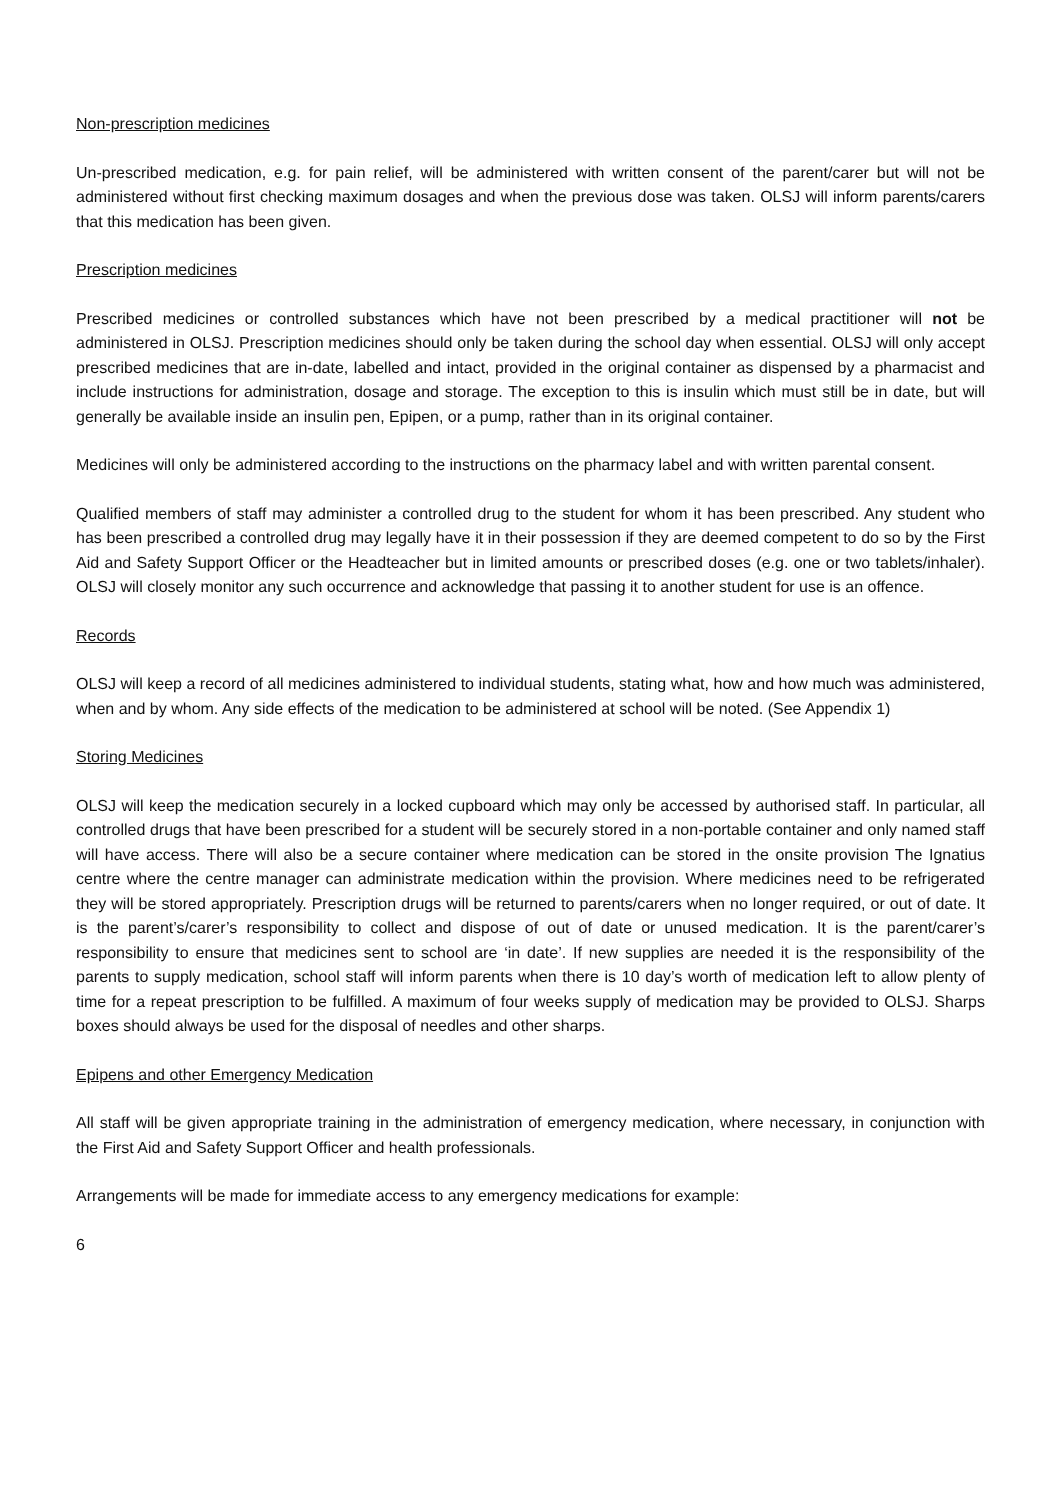Non-prescription medicines
Un-prescribed medication, e.g. for pain relief, will be administered with written consent of the parent/carer but will not be administered without first checking maximum dosages and when the previous dose was taken. OLSJ will inform parents/carers that this medication has been given.
Prescription medicines
Prescribed medicines or controlled substances which have not been prescribed by a medical practitioner will not be administered in OLSJ. Prescription medicines should only be taken during the school day when essential. OLSJ will only accept prescribed medicines that are in-date, labelled and intact, provided in the original container as dispensed by a pharmacist and include instructions for administration, dosage and storage. The exception to this is insulin which must still be in date, but will generally be available inside an insulin pen, Epipen, or a pump, rather than in its original container.
Medicines will only be administered according to the instructions on the pharmacy label and with written parental consent.
Qualified members of staff may administer a controlled drug to the student for whom it has been prescribed. Any student who has been prescribed a controlled drug may legally have it in their possession if they are deemed competent to do so by the First Aid and Safety Support Officer or the Headteacher but in limited amounts or prescribed doses (e.g. one or two tablets/inhaler). OLSJ will closely monitor any such occurrence and acknowledge that passing it to another student for use is an offence.
Records
OLSJ will keep a record of all medicines administered to individual students, stating what, how and how much was administered, when and by whom. Any side effects of the medication to be administered at school will be noted. (See Appendix 1)
Storing Medicines
OLSJ will keep the medication securely in a locked cupboard which may only be accessed by authorised staff. In particular, all controlled drugs that have been prescribed for a student will be securely stored in a non-portable container and only named staff will have access. There will also be a secure container where medication can be stored in the onsite provision The Ignatius centre where the centre manager can administrate medication within the provision. Where medicines need to be refrigerated they will be stored appropriately. Prescription drugs will be returned to parents/carers when no longer required, or out of date. It is the parent’s/carer’s responsibility to collect and dispose of out of date or unused medication. It is the parent/carer’s responsibility to ensure that medicines sent to school are ‘in date’. If new supplies are needed it is the responsibility of the parents to supply medication, school staff will inform parents when there is 10 day’s worth of medication left to allow plenty of time for a repeat prescription to be fulfilled. A maximum of four weeks supply of medication may be provided to OLSJ. Sharps boxes should always be used for the disposal of needles and other sharps.
Epipens and other Emergency Medication
All staff will be given appropriate training in the administration of emergency medication, where necessary, in conjunction with the First Aid and Safety Support Officer and health professionals.
Arrangements will be made for immediate access to any emergency medications for example:
6